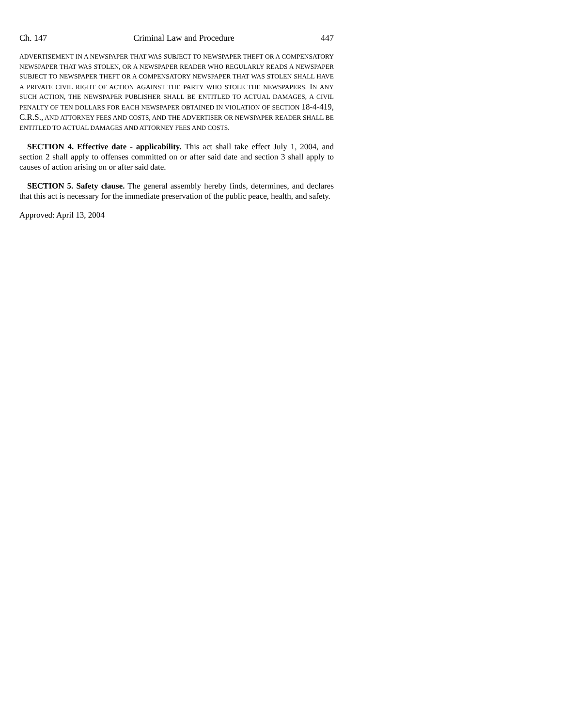Ch. 147 Criminal Law and Procedure 447
ADVERTISEMENT IN A NEWSPAPER THAT WAS SUBJECT TO NEWSPAPER THEFT OR A COMPENSATORY NEWSPAPER THAT WAS STOLEN, OR A NEWSPAPER READER WHO REGULARLY READS A NEWSPAPER SUBJECT TO NEWSPAPER THEFT OR A COMPENSATORY NEWSPAPER THAT WAS STOLEN SHALL HAVE A PRIVATE CIVIL RIGHT OF ACTION AGAINST THE PARTY WHO STOLE THE NEWSPAPERS. IN ANY SUCH ACTION, THE NEWSPAPER PUBLISHER SHALL BE ENTITLED TO ACTUAL DAMAGES, A CIVIL PENALTY OF TEN DOLLARS FOR EACH NEWSPAPER OBTAINED IN VIOLATION OF SECTION 18-4-419, C.R.S., AND ATTORNEY FEES AND COSTS, AND THE ADVERTISER OR NEWSPAPER READER SHALL BE ENTITLED TO ACTUAL DAMAGES AND ATTORNEY FEES AND COSTS.
SECTION 4. Effective date - applicability. This act shall take effect July 1, 2004, and section 2 shall apply to offenses committed on or after said date and section 3 shall apply to causes of action arising on or after said date.
SECTION 5. Safety clause. The general assembly hereby finds, determines, and declares that this act is necessary for the immediate preservation of the public peace, health, and safety.
Approved: April 13, 2004